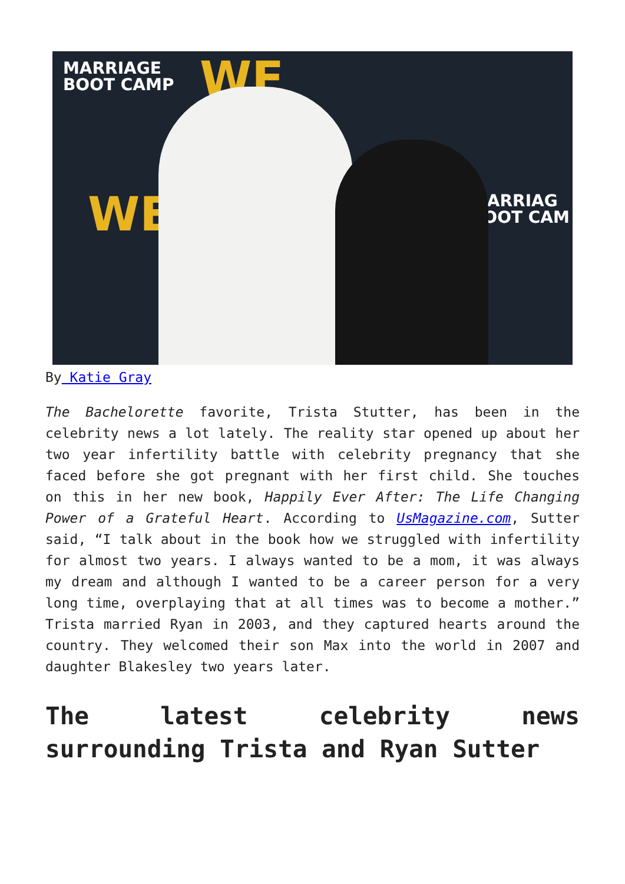MARRIAGE
BOOT CAMP
WE
WE
MARRIAG
BOOT CAM
By Katie Gray
The Bachelorette favorite, Trista Stutter, has been in the celebrity news a lot lately. The reality star opened up about her two year infertility battle with celebrity pregnancy that she faced before she got pregnant with her first child. She touches on this in her new book, Happily Ever After: The Life Changing Power of a Grateful Heart. According to UsMagazine.com, Sutter said, “I talk about in the book how we struggled with infertility for almost two years. I always wanted to be a mom, it was always my dream and although I wanted to be a career person for a very long time, overplaying that at all times was to become a mother.” Trista married Ryan in 2003, and they captured hearts around the country. They welcomed their son Max into the world in 2007 and daughter Blakesley two years later.
The latest celebrity news surrounding Trista and Ryan Sutter